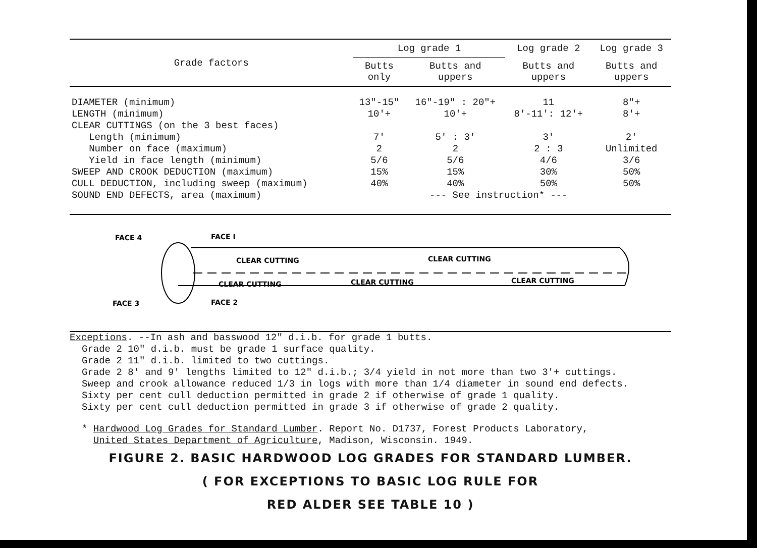| Grade factors | Log grade 1 | | Log grade 2 | Log grade 3 |
| --- | --- | --- | --- | --- |
| | Butts only | Butts and uppers | Butts and uppers | Butts and uppers |
| DIAMETER (minimum) | 13"-15" | 16"-19" : 20"+ | 11 | 8"+ |
| LENGTH (minimum) | 10'+ | 10'+ | 8'-11': 12'+ | 8'+ |
| CLEAR CUTTINGS (on the 3 best faces) | | | | |
| Length (minimum) | 7' | 5' : 3' | 3' | 2' |
| Number on face (maximum) | 2 | 2 | 2 : 3 | Unlimited |
| Yield in face length (minimum) | 5/6 | 5/6 | 4/6 | 3/6 |
| SWEEP AND CROOK DEDUCTION (maximum) | 15% | 15% | 30% | 50% |
| CULL DEDUCTION, including sweep (maximum) | 40% | 40% | 50% | 50% |
| SOUND END DEFECTS, area (maximum) | | --- See instruction* --- | | |
FACE 4
FACE I
FACE 3
FACE 2
CLEAR CUTTING
CLEAR CUTTING
CLEAR CUTTING
CLEAR CUTTING
CLEAR CUTTING
Exceptions. --In ash and basswood 12" d.i.b. for grade 1 butts.
Grade 2 10" d.i.b. must be grade 1 surface quality.
Grade 2 11" d.i.b. limited to two cuttings.
Grade 2 8' and 9' lengths limited to 12" d.i.b.; 3/4 yield in not more than two 3'+ cuttings.
Sweep and crook allowance reduced 1/3 in logs with more than 1/4 diameter in sound end defects.
Sixty per cent cull deduction permitted in grade 2 if otherwise of grade 1 quality.
Sixty per cent cull deduction permitted in grade 3 if otherwise of grade 2 quality.
* Hardwood Log Grades for Standard Lumber. Report No. D1737, Forest Products Laboratory,
United States Department of Agriculture, Madison, Wisconsin. 1949.
FIGURE 2. BASIC HARDWOOD LOG GRADES FOR STANDARD LUMBER.
( FOR EXCEPTIONS TO BASIC LOG RULE FOR
RED ALDER SEE TABLE 10 )